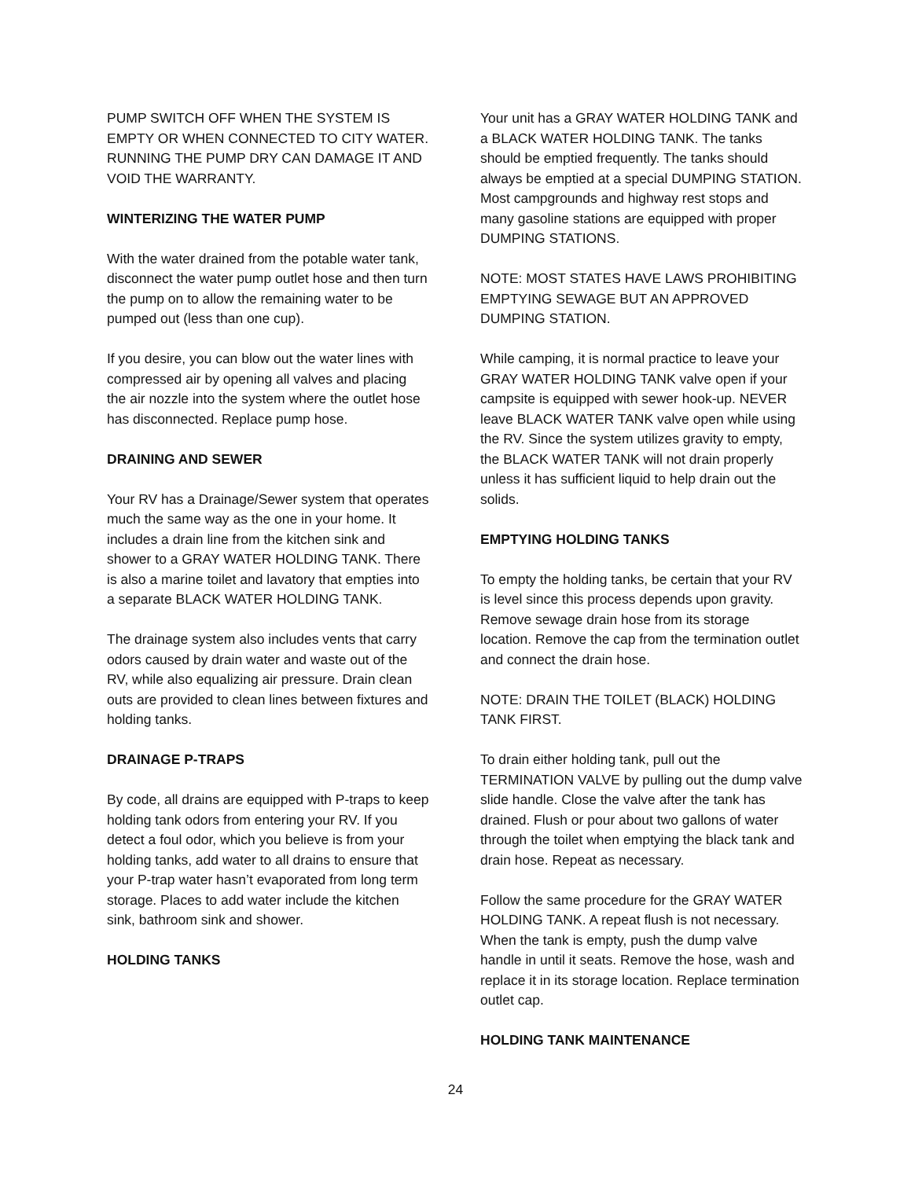PUMP SWITCH OFF WHEN THE SYSTEM IS EMPTY OR WHEN CONNECTED TO CITY WATER. RUNNING THE PUMP DRY CAN DAMAGE IT AND VOID THE WARRANTY.
WINTERIZING THE WATER PUMP
With the water drained from the potable water tank, disconnect the water pump outlet hose and then turn the pump on to allow the remaining water to be pumped out (less than one cup).
If you desire, you can blow out the water lines with compressed air by opening all valves and placing the air nozzle into the system where the outlet hose has disconnected. Replace pump hose.
DRAINING AND SEWER
Your RV has a Drainage/Sewer system that operates much the same way as the one in your home. It includes a drain line from the kitchen sink and shower to a GRAY WATER HOLDING TANK. There is also a marine toilet and lavatory that empties into a separate BLACK WATER HOLDING TANK.
The drainage system also includes vents that carry odors caused by drain water and waste out of the RV, while also equalizing air pressure. Drain clean outs are provided to clean lines between fixtures and holding tanks.
DRAINAGE P-TRAPS
By code, all drains are equipped with P-traps to keep holding tank odors from entering your RV. If you detect a foul odor, which you believe is from your holding tanks, add water to all drains to ensure that your P-trap water hasn’t evaporated from long term storage. Places to add water include the kitchen sink, bathroom sink and shower.
HOLDING TANKS
Your unit has a GRAY WATER HOLDING TANK and a BLACK WATER HOLDING TANK. The tanks should be emptied frequently. The tanks should always be emptied at a special DUMPING STATION. Most campgrounds and highway rest stops and many gasoline stations are equipped with proper DUMPING STATIONS.
NOTE: MOST STATES HAVE LAWS PROHIBITING EMPTYING SEWAGE BUT AN APPROVED DUMPING STATION.
While camping, it is normal practice to leave your GRAY WATER HOLDING TANK valve open if your campsite is equipped with sewer hook-up. NEVER leave BLACK WATER TANK valve open while using the RV. Since the system utilizes gravity to empty, the BLACK WATER TANK will not drain properly unless it has sufficient liquid to help drain out the solids.
EMPTYING HOLDING TANKS
To empty the holding tanks, be certain that your RV is level since this process depends upon gravity. Remove sewage drain hose from its storage location. Remove the cap from the termination outlet and connect the drain hose.
NOTE: DRAIN THE TOILET (BLACK) HOLDING TANK FIRST.
To drain either holding tank, pull out the TERMINATION VALVE by pulling out the dump valve slide handle. Close the valve after the tank has drained. Flush or pour about two gallons of water through the toilet when emptying the black tank and drain hose. Repeat as necessary.
Follow the same procedure for the GRAY WATER HOLDING TANK. A repeat flush is not necessary. When the tank is empty, push the dump valve handle in until it seats. Remove the hose, wash and replace it in its storage location. Replace termination outlet cap.
HOLDING TANK MAINTENANCE
24